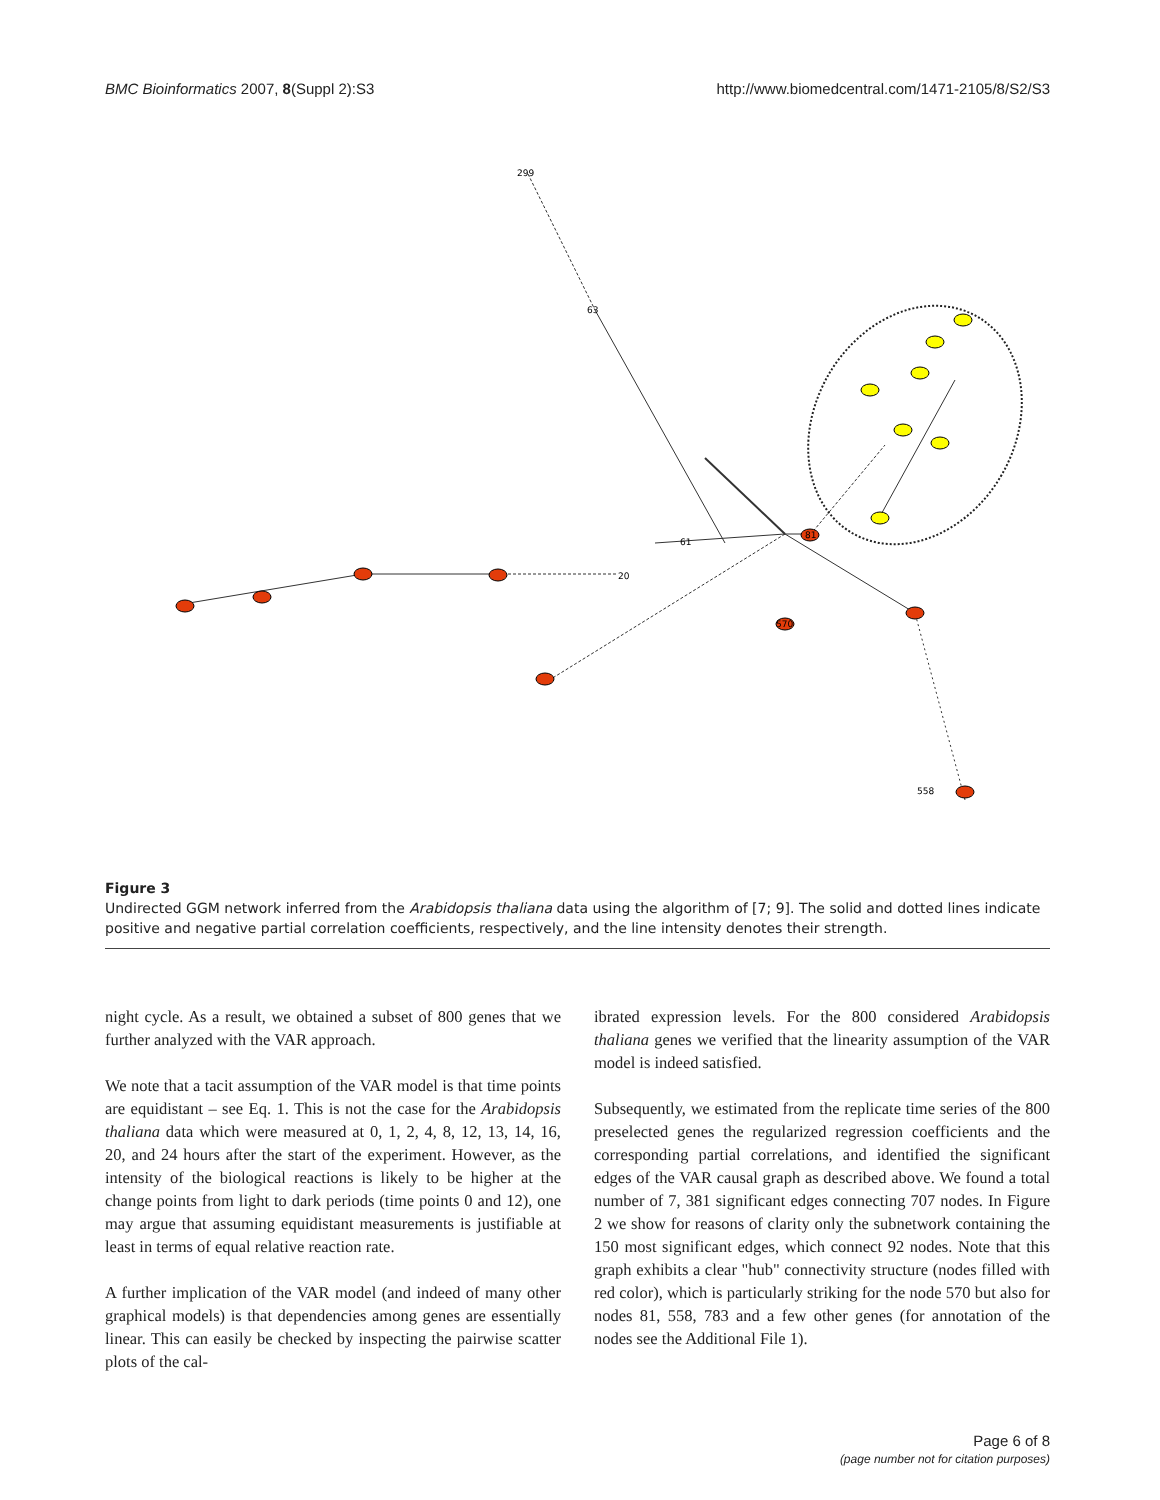BMC Bioinformatics 2007, 8(Suppl 2):S3 http://www.biomedcentral.com/1471-2105/8/S2/S3
299
63
61
570
81
558
20
Figure 3
Undirected GGM network inferred from the Arabidopsis thaliana data using the algorithm of [7; 9]. The solid and dotted lines indicate positive and negative partial correlation coefficients, respectively, and the line intensity denotes their strength.
night cycle. As a result, we obtained a subset of 800 genes that we further analyzed with the VAR approach.
We note that a tacit assumption of the VAR model is that time points are equidistant – see Eq. 1. This is not the case for the Arabidopsis thaliana data which were measured at 0, 1, 2, 4, 8, 12, 13, 14, 16, 20, and 24 hours after the start of the experiment. However, as the intensity of the biological reactions is likely to be higher at the change points from light to dark periods (time points 0 and 12), one may argue that assuming equidistant measurements is justifiable at least in terms of equal relative reaction rate.
A further implication of the VAR model (and indeed of many other graphical models) is that dependencies among genes are essentially linear. This can easily be checked by inspecting the pairwise scatter plots of the cal-
ibrated expression levels. For the 800 considered Arabidopsis thaliana genes we verified that the linearity assumption of the VAR model is indeed satisfied.
Subsequently, we estimated from the replicate time series of the 800 preselected genes the regularized regression coefficients and the corresponding partial correlations, and identified the significant edges of the VAR causal graph as described above. We found a total number of 7, 381 significant edges connecting 707 nodes. In Figure 2 we show for reasons of clarity only the subnetwork containing the 150 most significant edges, which connect 92 nodes. Note that this graph exhibits a clear "hub" connectivity structure (nodes filled with red color), which is particularly striking for the node 570 but also for nodes 81, 558, 783 and a few other genes (for annotation of the nodes see the Additional File 1).
Page 6 of 8
(page number not for citation purposes)